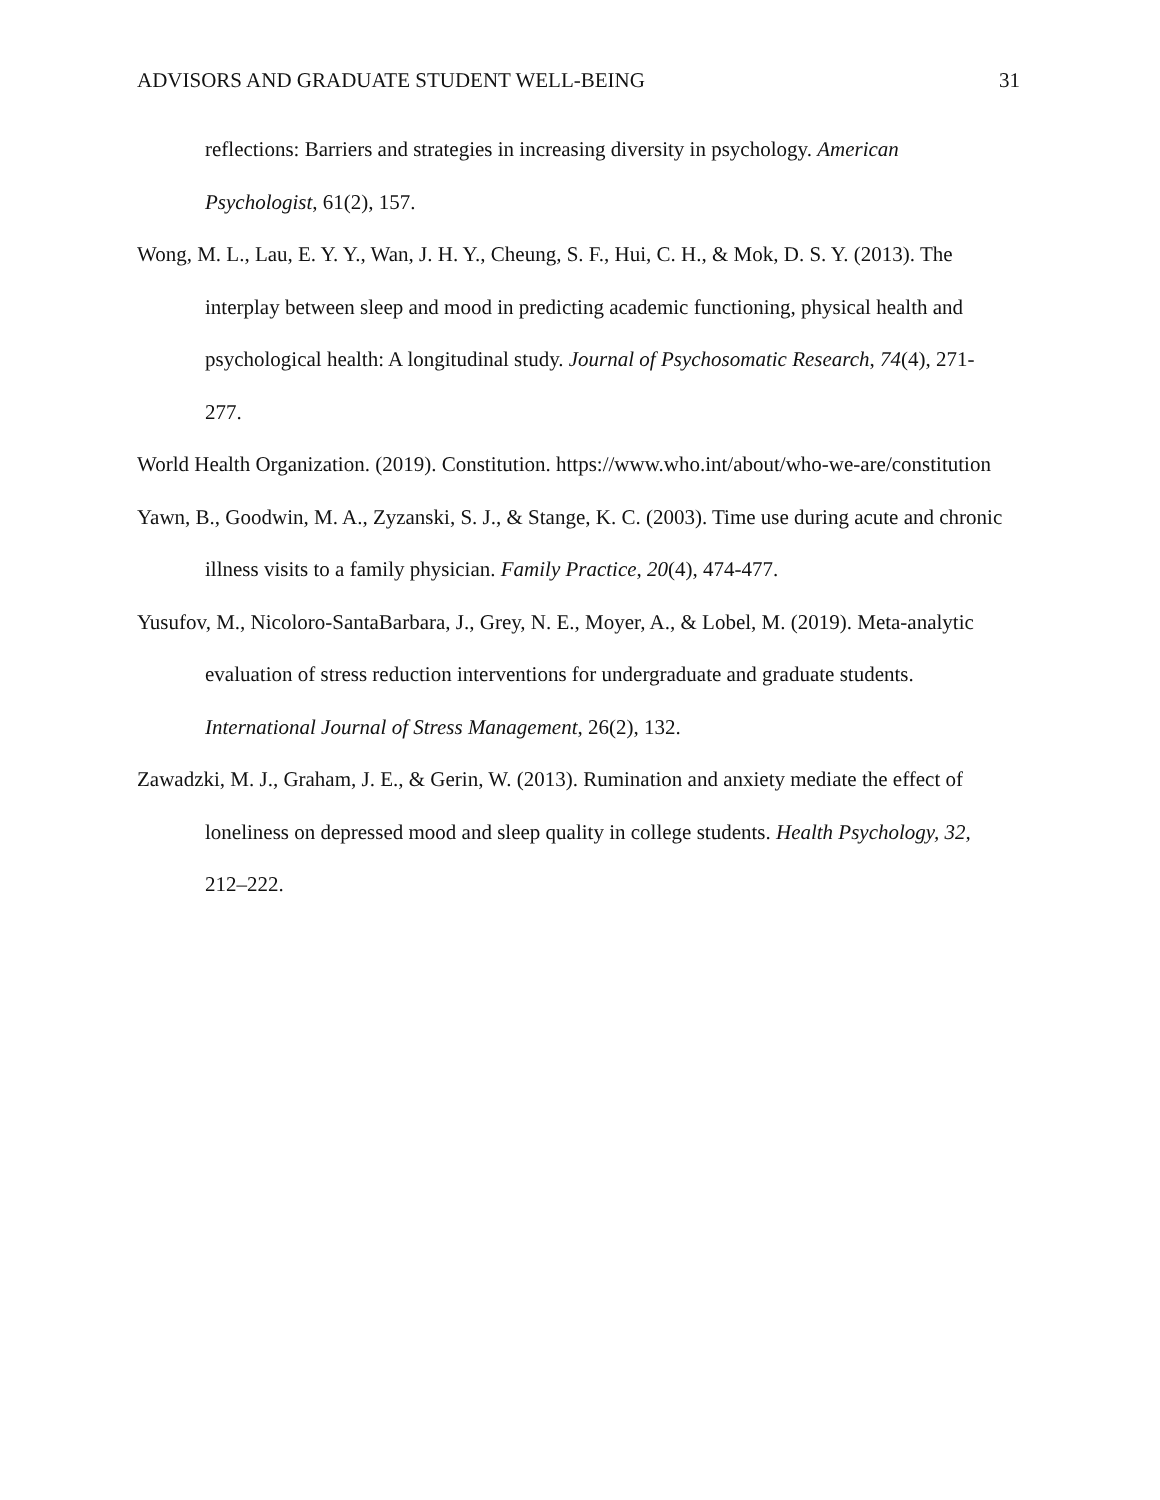ADVISORS AND GRADUATE STUDENT WELL-BEING 31
reflections: Barriers and strategies in increasing diversity in psychology. American Psychologist, 61(2), 157.
Wong, M. L., Lau, E. Y. Y., Wan, J. H. Y., Cheung, S. F., Hui, C. H., & Mok, D. S. Y. (2013). The interplay between sleep and mood in predicting academic functioning, physical health and psychological health: A longitudinal study. Journal of Psychosomatic Research, 74(4), 271-277.
World Health Organization. (2019). Constitution. https://www.who.int/about/who-we-are/constitution
Yawn, B., Goodwin, M. A., Zyzanski, S. J., & Stange, K. C. (2003). Time use during acute and chronic illness visits to a family physician. Family Practice, 20(4), 474-477.
Yusufov, M., Nicoloro-SantaBarbara, J., Grey, N. E., Moyer, A., & Lobel, M. (2019). Meta-analytic evaluation of stress reduction interventions for undergraduate and graduate students. International Journal of Stress Management, 26(2), 132.
Zawadzki, M. J., Graham, J. E., & Gerin, W. (2013). Rumination and anxiety mediate the effect of loneliness on depressed mood and sleep quality in college students. Health Psychology, 32, 212–222.